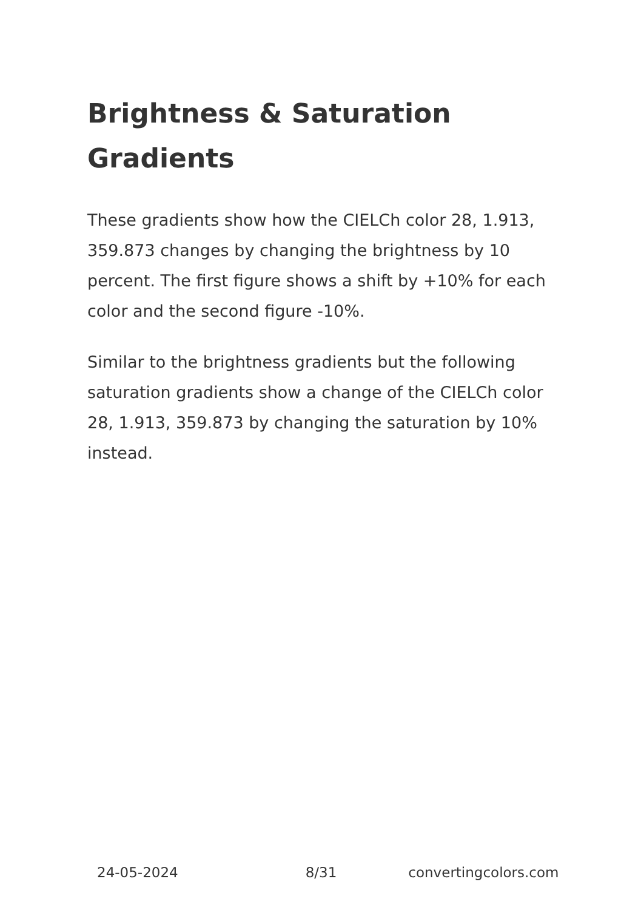Brightness & Saturation Gradients
These gradients show how the CIELCh color 28, 1.913, 359.873 changes by changing the brightness by 10 percent. The first figure shows a shift by +10% for each color and the second figure -10%.
Similar to the brightness gradients but the following saturation gradients show a change of the CIELCh color 28, 1.913, 359.873 by changing the saturation by 10% instead.
24-05-2024 8/31 convertingcolors.com